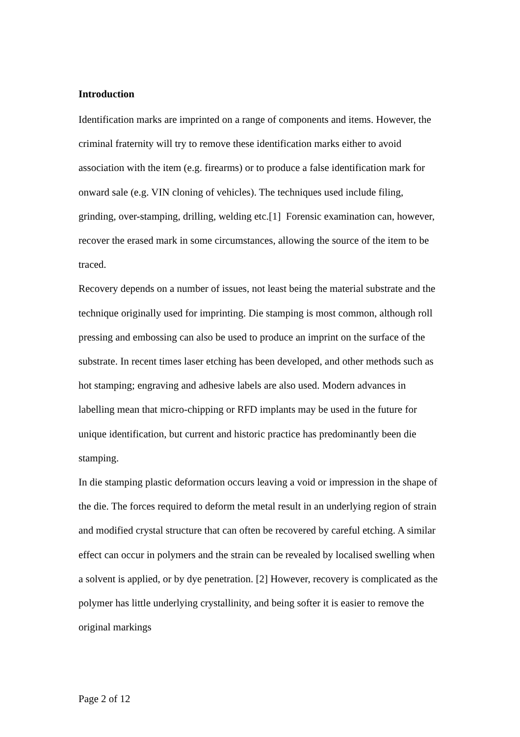Introduction
Identification marks are imprinted on a range of components and items. However, the criminal fraternity will try to remove these identification marks either to avoid association with the item (e.g. firearms) or to produce a false identification mark for onward sale (e.g. VIN cloning of vehicles). The techniques used include filing, grinding, over-stamping, drilling, welding etc.[1] Forensic examination can, however, recover the erased mark in some circumstances, allowing the source of the item to be traced.
Recovery depends on a number of issues, not least being the material substrate and the technique originally used for imprinting. Die stamping is most common, although roll pressing and embossing can also be used to produce an imprint on the surface of the substrate. In recent times laser etching has been developed, and other methods such as hot stamping; engraving and adhesive labels are also used. Modern advances in labelling mean that micro-chipping or RFD implants may be used in the future for unique identification, but current and historic practice has predominantly been die stamping.
In die stamping plastic deformation occurs leaving a void or impression in the shape of the die. The forces required to deform the metal result in an underlying region of strain and modified crystal structure that can often be recovered by careful etching. A similar effect can occur in polymers and the strain can be revealed by localised swelling when a solvent is applied, or by dye penetration. [2] However, recovery is complicated as the polymer has little underlying crystallinity, and being softer it is easier to remove the original markings
Page 2 of 12